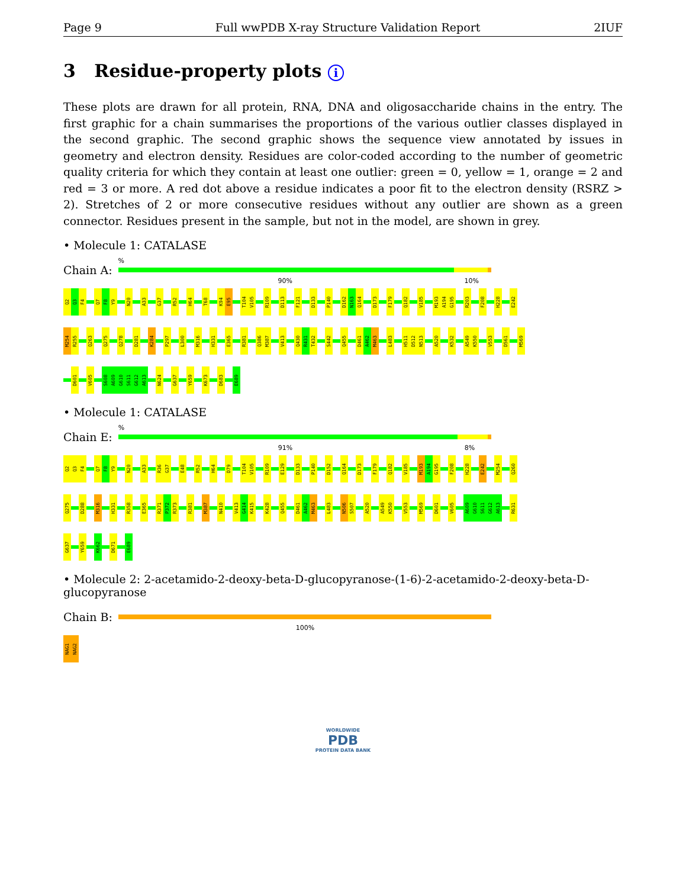Page 9 Full wwPDB X-ray Structure Validation Report 2IUF
3 Residue-property plots i
These plots are drawn for all protein, RNA, DNA and oligosaccharide chains in the entry. The first graphic for a chain summarises the proportions of the various outlier classes displayed in the second graphic. The second graphic shows the sequence view annotated by issues in geometry and electron density. Residues are color-coded according to the number of geometric quality criteria for which they contain at least one outlier: green = 0, yellow = 1, orange = 2 and red = 3 or more. A red dot above a residue indicates a poor fit to the electron density (RSRZ > 2). Stretches of 2 or more consecutive residues without any outlier are shown as a green connector. Residues present in the sample, but not in the model, are shown in grey.
• Molecule 1: CATALASE
Chain A:
%
90% 10%
Q2
Q3
F4
Q7
F8
Y9
N20
A33
G37
R52
H64
T68
K94
E95
T104
V105
R109
D113
F121
D133
P140
D162
N163
Q164
D173
F179
Q182
V185
M193
A194
G195
R203
F208
H228
E242
M254
R255
Q263
Q275
Q278
D281
K284
P297
L300
M316
H331
E365
R381
Q386
M387
V413
Q430
R431
T432
S442
Q455
D461
A462
M463
L483
H511
D512
N513
A520
K532
A549
K550
V553
D561
M569
D601
V605
S608
A609
G610
S611
G612
A613
N624
G637
Y659
K673
D683
E689
• Molecule 1: CATALASE
Chain E:
%
91% 8%
Q2
Q3
F4
Q7
F8
Y9
N20
A33
R36
G37
E48
R52
H64
D79
T104
V105
R109
E129
D133
P140
D152
Q164
D173
F179
Q182
V185
M193
A194
G195
F208
H228
E242
M254
Q260
Q275
D288
M316
H331
R358
E365
R371
P372
R373
R381
M387
N410
V413
G414
K415
K428
Q455
D461
A462
M463
L483
N506
S507
A520
A549
K550
V553
M569
D601
V605
A609
G610
S611
G612
A613
R631
G637
Y659
K662
D671
E689
• Molecule 2: 2-acetamido-2-deoxy-beta-D-glucopyranose-(1-6)-2-acetamido-2-deoxy-beta-D-glucopyranose
Chain B:
100%
NAG1
NAG2
WORLDWIDE
PDB
PROTEIN DATA BANK